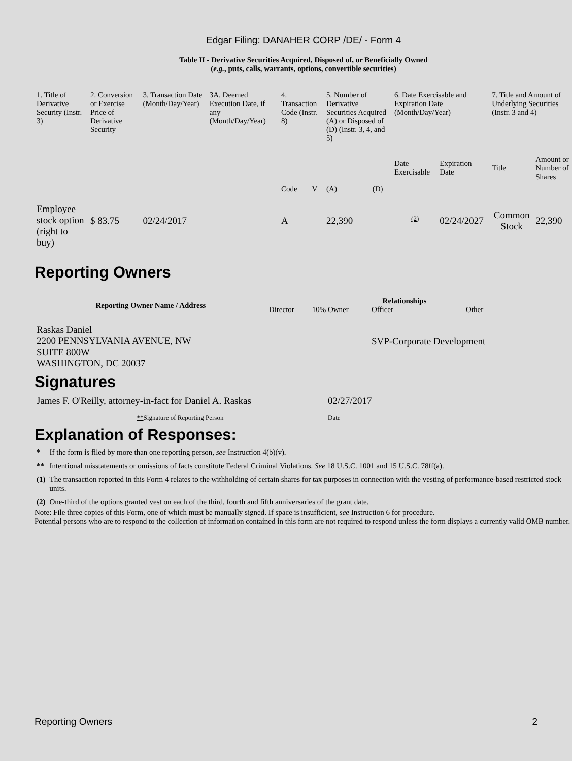Edgar Filing: DANAHER CORP /DE/ - Form 4
Table II - Derivative Securities Acquired, Disposed of, or Beneficially Owned
(e.g., puts, calls, warrants, options, convertible securities)
| 1. Title of Derivative Security (Instr. 3) | 2. Conversion or Exercise Price of Derivative Security | 3. Transaction Date (Month/Day/Year) | 3A. Deemed Execution Date, if any (Month/Day/Year) | 4. Transaction Code (Instr. 8) | | 5. Number of Derivative Securities Acquired (A) or Disposed of (D) (Instr. 3, 4, and 5) | | 6. Date Exercisable and Expiration Date (Month/Day/Year) | | 7. Title and Amount of Underlying Securities (Instr. 3 and 4) | |
| --- | --- | --- | --- | --- | --- | --- | --- | --- | --- | --- | --- |
| | | | | Code | V | (A) | (D) | Date Exercisable | Expiration Date | Title | Amount or Number of Shares |
| Employee stock option (right to buy) | $ 83.75 | 02/24/2017 | | A | | 22,390 | | <sup>(2)</sup> | 02/24/2027 | Common Stock | 22,390 |
Reporting Owners
| Reporting Owner Name / Address | Relationships | | | |
| --- | --- | --- | --- | --- |
| | Director | 10% Owner | Officer | Other |
| Raskas Daniel 2200 PENNSYLVANIA AVENUE, NW SUITE 800W WASHINGTON, DC 20037 | | | SVP-Corporate Development | |
Signatures
| James F. O'Reilly, attorney-in-fact for Daniel A. Raskas | 02/27/2017 |
| ** Signature of Reporting Person | Date |
Explanation of Responses:
| * | If the form is filed by more than one reporting person, see Instruction 4(b)(v). |
| ** | Intentional misstatements or omissions of facts constitute Federal Criminal Violations. See 18 U.S.C. 1001 and 15 U.S.C. 78ff(a). |
| (1) | The transaction reported in this Form 4 relates to the withholding of certain shares for tax purposes in connection with the vesting of performance-based restricted stock units. |
| (2) | One-third of the options granted vest on each of the third, fourth and fifth anniversaries of the grant date. |
Note: File three copies of this Form, one of which must be manually signed. If space is insufficient, see Instruction 6 for procedure.
Potential persons who are to respond to the collection of information contained in this form are not required to respond unless the form displays a currently valid OMB number.
Reporting Owners 2